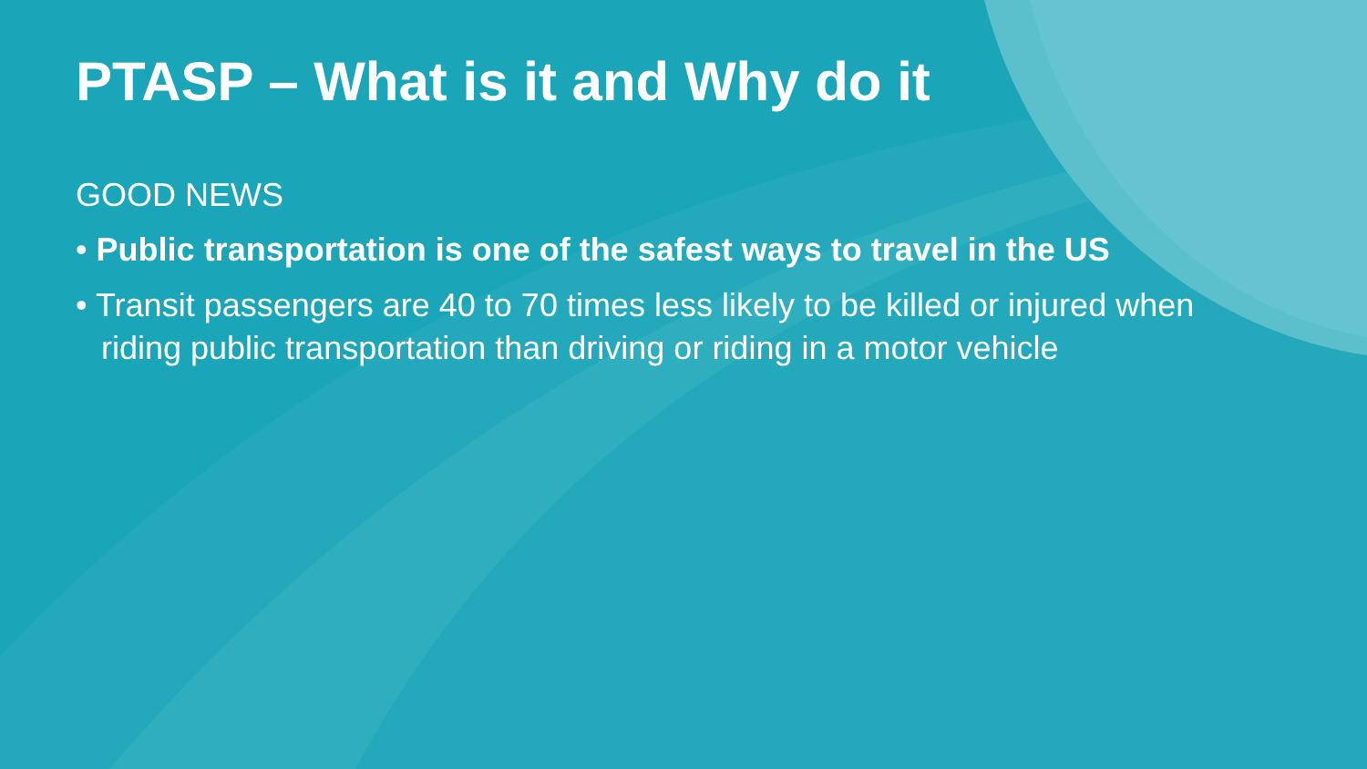PTASP – What is it and Why do it
GOOD NEWS
• Public transportation is one of the safest ways to travel in the US
• Transit passengers are 40 to 70 times less likely to be killed or injured when riding public transportation than driving or riding in a motor vehicle